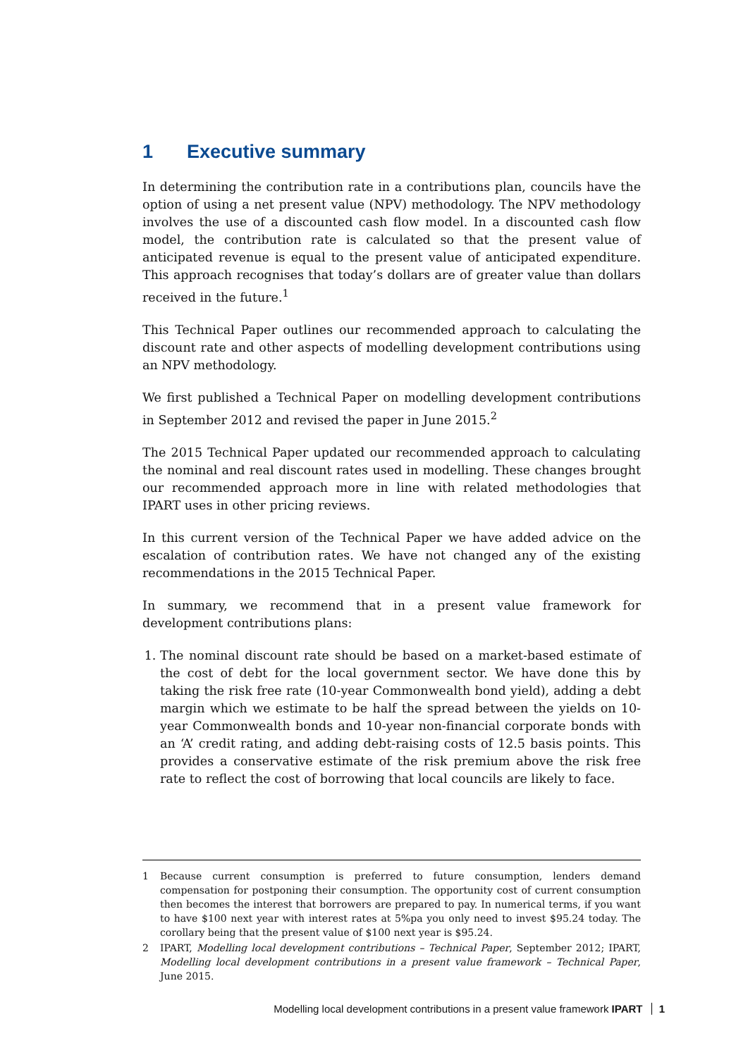1 Executive summary
In determining the contribution rate in a contributions plan, councils have the option of using a net present value (NPV) methodology. The NPV methodology involves the use of a discounted cash flow model. In a discounted cash flow model, the contribution rate is calculated so that the present value of anticipated revenue is equal to the present value of anticipated expenditure. This approach recognises that today’s dollars are of greater value than dollars received in the future.<sup>1</sup>
This Technical Paper outlines our recommended approach to calculating the discount rate and other aspects of modelling development contributions using an NPV methodology.
We first published a Technical Paper on modelling development contributions in September 2012 and revised the paper in June 2015.<sup>2</sup>
The 2015 Technical Paper updated our recommended approach to calculating the nominal and real discount rates used in modelling. These changes brought our recommended approach more in line with related methodologies that IPART uses in other pricing reviews.
In this current version of the Technical Paper we have added advice on the escalation of contribution rates. We have not changed any of the existing recommendations in the 2015 Technical Paper.
In summary, we recommend that in a present value framework for development contributions plans:
1. The nominal discount rate should be based on a market-based estimate of the cost of debt for the local government sector. We have done this by taking the risk free rate (10-year Commonwealth bond yield), adding a debt margin which we estimate to be half the spread between the yields on 10-year Commonwealth bonds and 10-year non-financial corporate bonds with an ‘A’ credit rating, and adding debt-raising costs of 12.5 basis points. This provides a conservative estimate of the risk premium above the risk free rate to reflect the cost of borrowing that local councils are likely to face.
1 Because current consumption is preferred to future consumption, lenders demand compensation for postponing their consumption. The opportunity cost of current consumption then becomes the interest that borrowers are prepared to pay. In numerical terms, if you want to have $100 next year with interest rates at 5%pa you only need to invest $95.24 today. The corollary being that the present value of $100 next year is $95.24.
2 IPART, Modelling local development contributions – Technical Paper, September 2012; IPART, Modelling local development contributions in a present value framework – Technical Paper, June 2015.
Modelling local development contributions in a present value framework IPART 1